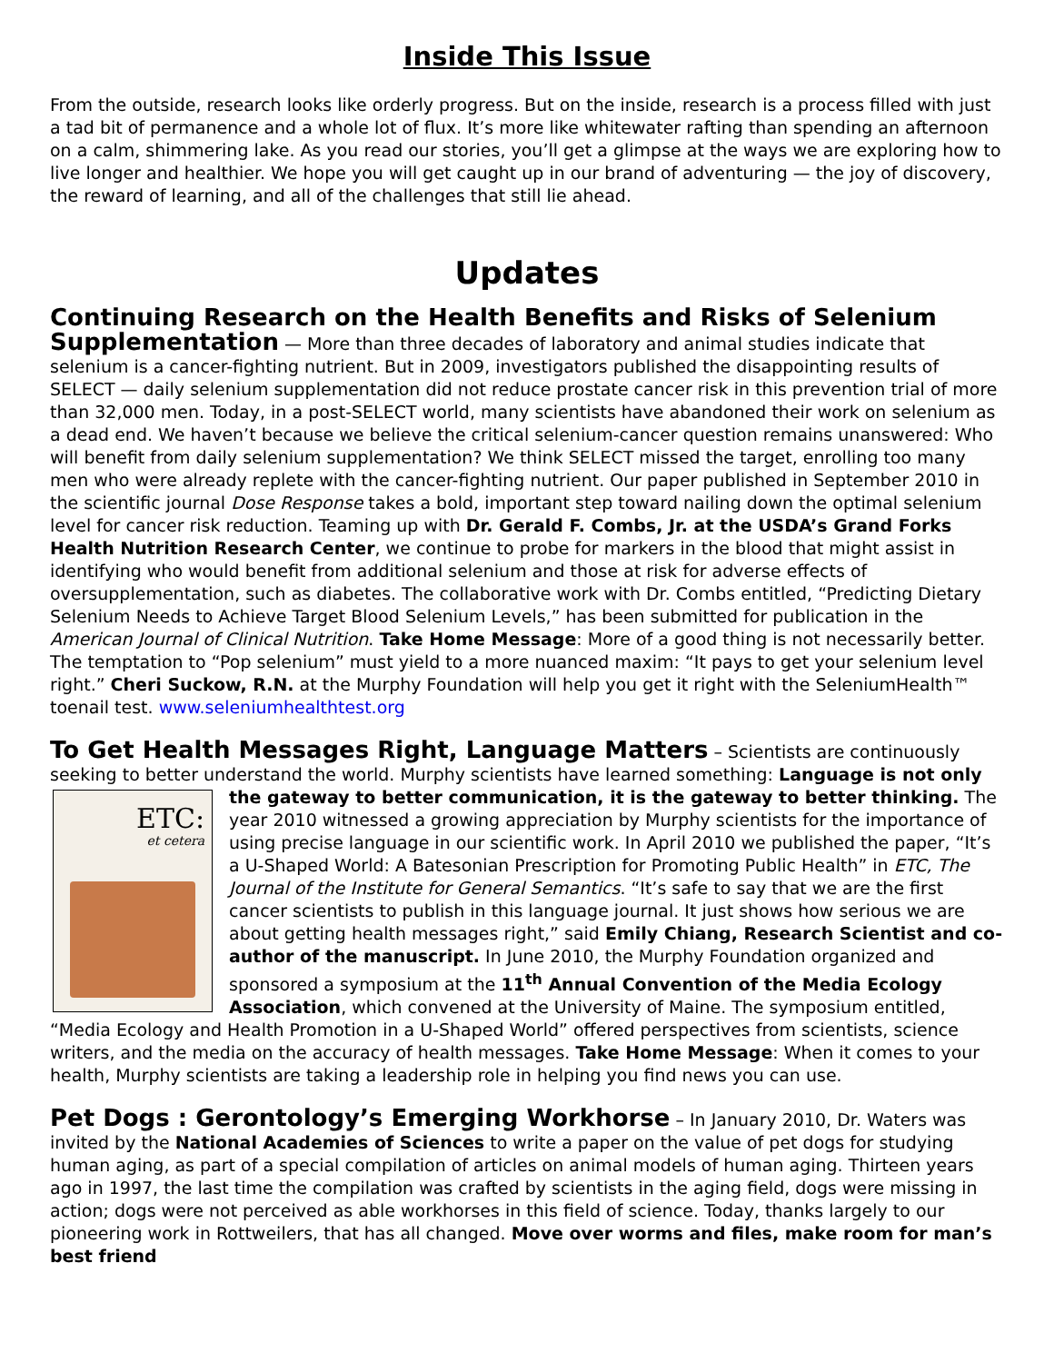Inside This Issue
From the outside, research looks like orderly progress. But on the inside, research is a process filled with just a tad bit of permanence and a whole lot of flux. It’s more like whitewater rafting than spending an afternoon on a calm, shimmering lake. As you read our stories, you’ll get a glimpse at the ways we are exploring how to live longer and healthier. We hope you will get caught up in our brand of adventuring — the joy of discovery, the reward of learning, and all of the challenges that still lie ahead.
Updates
Continuing Research on the Health Benefits and Risks of Selenium Supplementation — More than three decades of laboratory and animal studies indicate that selenium is a cancer-fighting nutrient. But in 2009, investigators published the disappointing results of SELECT — daily selenium supplementation did not reduce prostate cancer risk in this prevention trial of more than 32,000 men. Today, in a post-SELECT world, many scientists have abandoned their work on selenium as a dead end. We haven’t because we believe the critical selenium-cancer question remains unanswered: Who will benefit from daily selenium supplementation? We think SELECT missed the target, enrolling too many men who were already replete with the cancer-fighting nutrient. Our paper published in September 2010 in the scientific journal Dose Response takes a bold, important step toward nailing down the optimal selenium level for cancer risk reduction. Teaming up with Dr. Gerald F. Combs, Jr. at the USDA’s Grand Forks Health Nutrition Research Center, we continue to probe for markers in the blood that might assist in identifying who would benefit from additional selenium and those at risk for adverse effects of oversupplementation, such as diabetes. The collaborative work with Dr. Combs entitled, “Predicting Dietary Selenium Needs to Achieve Target Blood Selenium Levels,” has been submitted for publication in the American Journal of Clinical Nutrition. Take Home Message: More of a good thing is not necessarily better. The temptation to “Pop selenium” must yield to a more nuanced maxim: “It pays to get your selenium level right.” Cheri Suckow, R.N. at the Murphy Foundation will help you get it right with the SeleniumHealth™ toenail test. www.seleniumhealthtest.org
To Get Health Messages Right, Language Matters – Scientists are continuously seeking to better understand the world. Murphy scientists have learned something: Language is not only ETC:
et cetera the gateway to better communication, it is the gateway to better thinking. The year 2010 witnessed a growing appreciation by Murphy scientists for the importance of using precise language in our scientific work. In April 2010 we published the paper, “It’s a U-Shaped World: A Batesonian Prescription for Promoting Public Health” in ETC, The Journal of the Institute for General Semantics. “It’s safe to say that we are the first cancer scientists to publish in this language journal. It just shows how serious we are about getting health messages right,” said Emily Chiang, Research Scientist and co-author of the manuscript. In June 2010, the Murphy Foundation organized and sponsored a symposium at the 11<sup>th</sup> Annual Convention of the Media Ecology Association, which convened at the University of Maine. The symposium entitled, “Media Ecology and Health Promotion in a U-Shaped World” offered perspectives from scientists, science writers, and the media on the accuracy of health messages. Take Home Message: When it comes to your health, Murphy scientists are taking a leadership role in helping you find news you can use.
Pet Dogs : Gerontology’s Emerging Workhorse – In January 2010, Dr. Waters was invited by the National Academies of Sciences to write a paper on the value of pet dogs for studying human aging, as part of a special compilation of articles on animal models of human aging. Thirteen years ago in 1997, the last time the compilation was crafted by scientists in the aging field, dogs were missing in action; dogs were not perceived as able workhorses in this field of science. Today, thanks largely to our pioneering work in Rottweilers, that has all changed. Move over worms and files, make room for man’s best friend